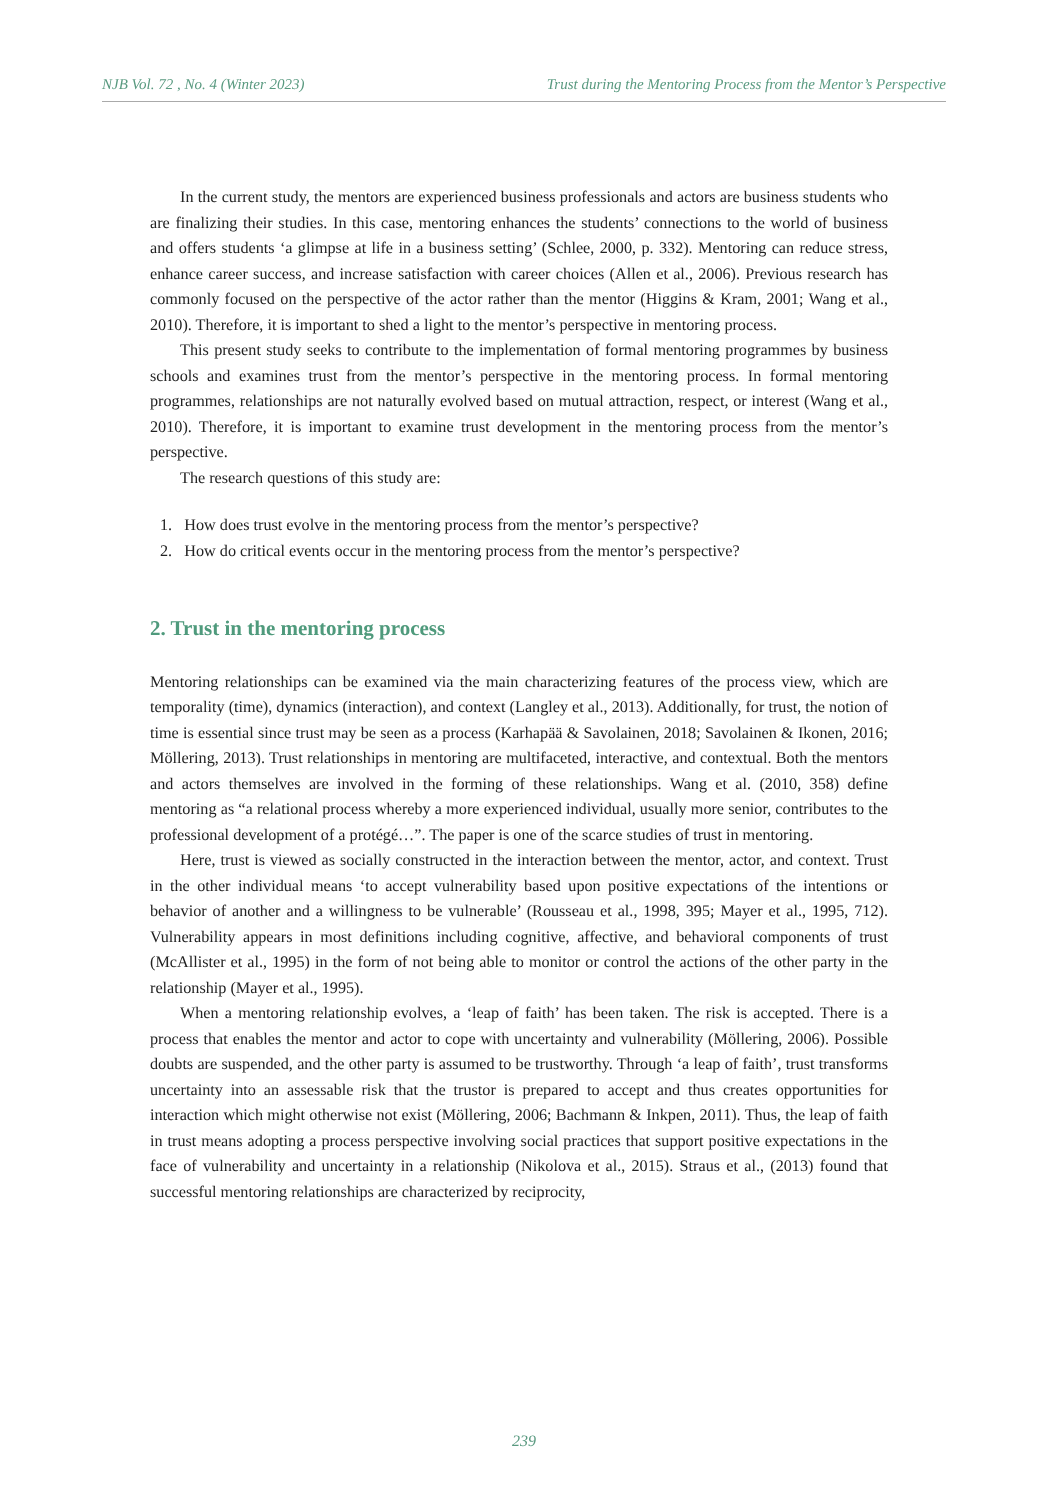NJB Vol. 72 , No. 4 (Winter 2023) Trust during the Mentoring Process from the Mentor’s Perspective
In the current study, the mentors are experienced business professionals and actors are business students who are finalizing their studies. In this case, mentoring enhances the students’ connections to the world of business and offers students ‘a glimpse at life in a business setting’ (Schlee, 2000, p. 332). Mentoring can reduce stress, enhance career success, and increase satisfaction with career choices (Allen et al., 2006). Previous research has commonly focused on the perspective of the actor rather than the mentor (Higgins & Kram, 2001; Wang et al., 2010). Therefore, it is important to shed a light to the mentor’s perspective in mentoring process.
This present study seeks to contribute to the implementation of formal mentoring programmes by business schools and examines trust from the mentor’s perspective in the mentoring process. In formal mentoring programmes, relationships are not naturally evolved based on mutual attraction, respect, or interest (Wang et al., 2010). Therefore, it is important to examine trust development in the mentoring process from the mentor’s perspective.
The research questions of this study are:
1. How does trust evolve in the mentoring process from the mentor’s perspective?
2. How do critical events occur in the mentoring process from the mentor’s perspective?
2. Trust in the mentoring process
Mentoring relationships can be examined via the main characterizing features of the process view, which are temporality (time), dynamics (interaction), and context (Langley et al., 2013). Additionally, for trust, the notion of time is essential since trust may be seen as a process (Karhapää & Savolainen, 2018; Savolainen & Ikonen, 2016; Möllering, 2013). Trust relationships in mentoring are multifaceted, interactive, and contextual. Both the mentors and actors themselves are involved in the forming of these relationships. Wang et al. (2010, 358) define mentoring as “a relational process whereby a more experienced individual, usually more senior, contributes to the professional development of a protégé…”. The paper is one of the scarce studies of trust in mentoring.
Here, trust is viewed as socially constructed in the interaction between the mentor, actor, and context. Trust in the other individual means ‘to accept vulnerability based upon positive expectations of the intentions or behavior of another and a willingness to be vulnerable’ (Rousseau et al., 1998, 395; Mayer et al., 1995, 712). Vulnerability appears in most definitions including cognitive, affective, and behavioral components of trust (McAllister et al., 1995) in the form of not being able to monitor or control the actions of the other party in the relationship (Mayer et al., 1995).
When a mentoring relationship evolves, a ‘leap of faith’ has been taken. The risk is accepted. There is a process that enables the mentor and actor to cope with uncertainty and vulnerability (Möllering, 2006). Possible doubts are suspended, and the other party is assumed to be trustworthy. Through ‘a leap of faith’, trust transforms uncertainty into an assessable risk that the trustor is prepared to accept and thus creates opportunities for interaction which might otherwise not exist (Möllering, 2006; Bachmann & Inkpen, 2011). Thus, the leap of faith in trust means adopting a process perspective involving social practices that support positive expectations in the face of vulnerability and uncertainty in a relationship (Nikolova et al., 2015). Straus et al., (2013) found that successful mentoring relationships are characterized by reciprocity,
239